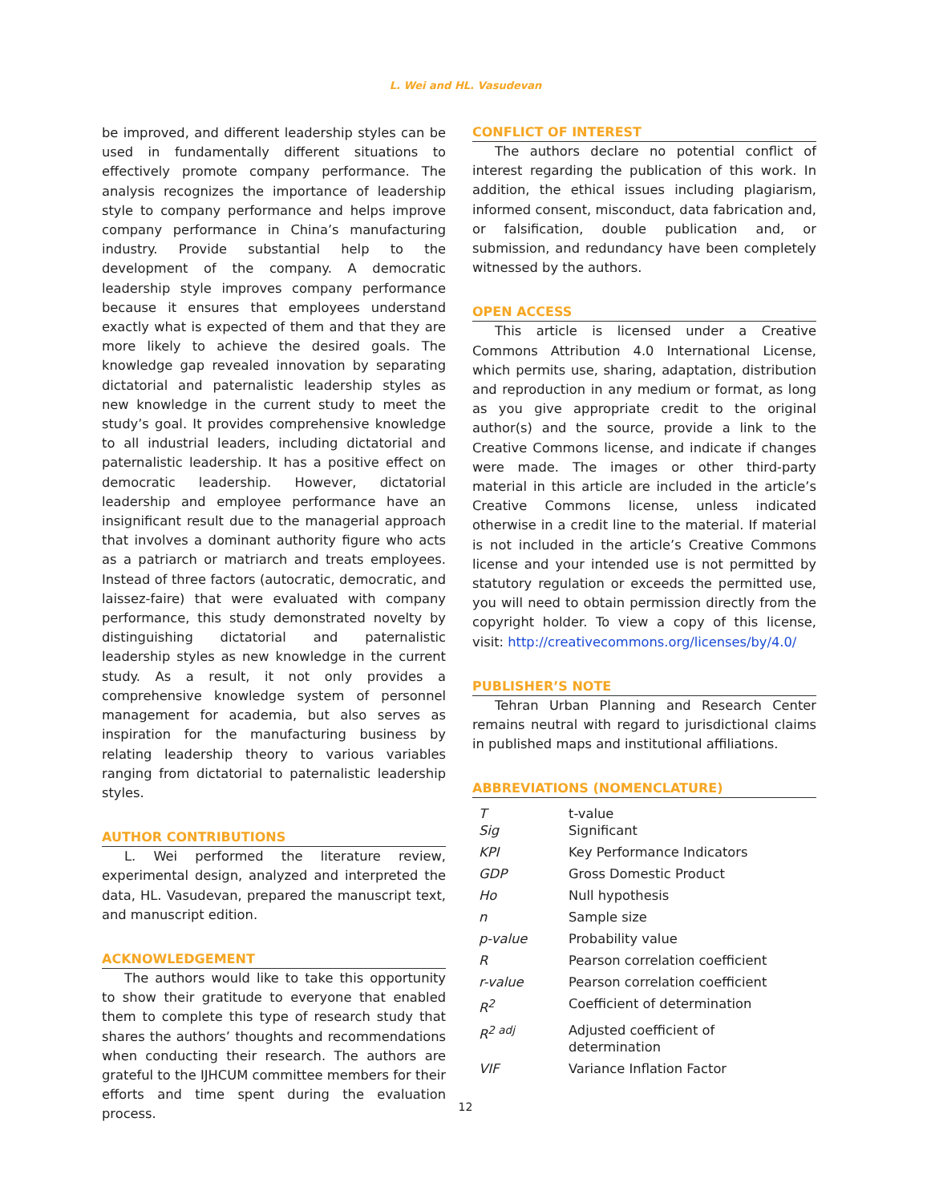L. Wei and HL. Vasudevan
be improved, and different leadership styles can be used in fundamentally different situations to effectively promote company performance. The analysis recognizes the importance of leadership style to company performance and helps improve company performance in China’s manufacturing industry. Provide substantial help to the development of the company. A democratic leadership style improves company performance because it ensures that employees understand exactly what is expected of them and that they are more likely to achieve the desired goals. The knowledge gap revealed innovation by separating dictatorial and paternalistic leadership styles as new knowledge in the current study to meet the study’s goal. It provides comprehensive knowledge to all industrial leaders, including dictatorial and paternalistic leadership. It has a positive effect on democratic leadership. However, dictatorial leadership and employee performance have an insignificant result due to the managerial approach that involves a dominant authority figure who acts as a patriarch or matriarch and treats employees. Instead of three factors (autocratic, democratic, and laissez-faire) that were evaluated with company performance, this study demonstrated novelty by distinguishing dictatorial and paternalistic leadership styles as new knowledge in the current study. As a result, it not only provides a comprehensive knowledge system of personnel management for academia, but also serves as inspiration for the manufacturing business by relating leadership theory to various variables ranging from dictatorial to paternalistic leadership styles.
AUTHOR CONTRIBUTIONS
L. Wei performed the literature review, experimental design, analyzed and interpreted the data, HL. Vasudevan, prepared the manuscript text, and manuscript edition.
ACKNOWLEDGEMENT
The authors would like to take this opportunity to show their gratitude to everyone that enabled them to complete this type of research study that shares the authors’ thoughts and recommendations when conducting their research. The authors are grateful to the IJHCUM committee members for their efforts and time spent during the evaluation process.
CONFLICT OF INTEREST
The authors declare no potential conflict of interest regarding the publication of this work. In addition, the ethical issues including plagiarism, informed consent, misconduct, data fabrication and, or falsification, double publication and, or submission, and redundancy have been completely witnessed by the authors.
OPEN ACCESS
This article is licensed under a Creative Commons Attribution 4.0 International License, which permits use, sharing, adaptation, distribution and reproduction in any medium or format, as long as you give appropriate credit to the original author(s) and the source, provide a link to the Creative Commons license, and indicate if changes were made. The images or other third-party material in this article are included in the article’s Creative Commons license, unless indicated otherwise in a credit line to the material. If material is not included in the article’s Creative Commons license and your intended use is not permitted by statutory regulation or exceeds the permitted use, you will need to obtain permission directly from the copyright holder. To view a copy of this license, visit: http://creativecommons.org/licenses/by/4.0/
PUBLISHER’S NOTE
Tehran Urban Planning and Research Center remains neutral with regard to jurisdictional claims in published maps and institutional affiliations.
ABBREVIATIONS (NOMENCLATURE)
| T Sig | t-value Significant |
| KPI | Key Performance Indicators |
| GDP | Gross Domestic Product |
| Ho | Null hypothesis |
| n | Sample size |
| p-value | Probability value |
| R | Pearson correlation coefficient |
| r-value | Pearson correlation coefficient |
| R<sup>2</sup> | Coefficient of determination |
| R<sup>2 adj</sup> | Adjusted coefficient of determination |
| VIF | Variance Inflation Factor |
12